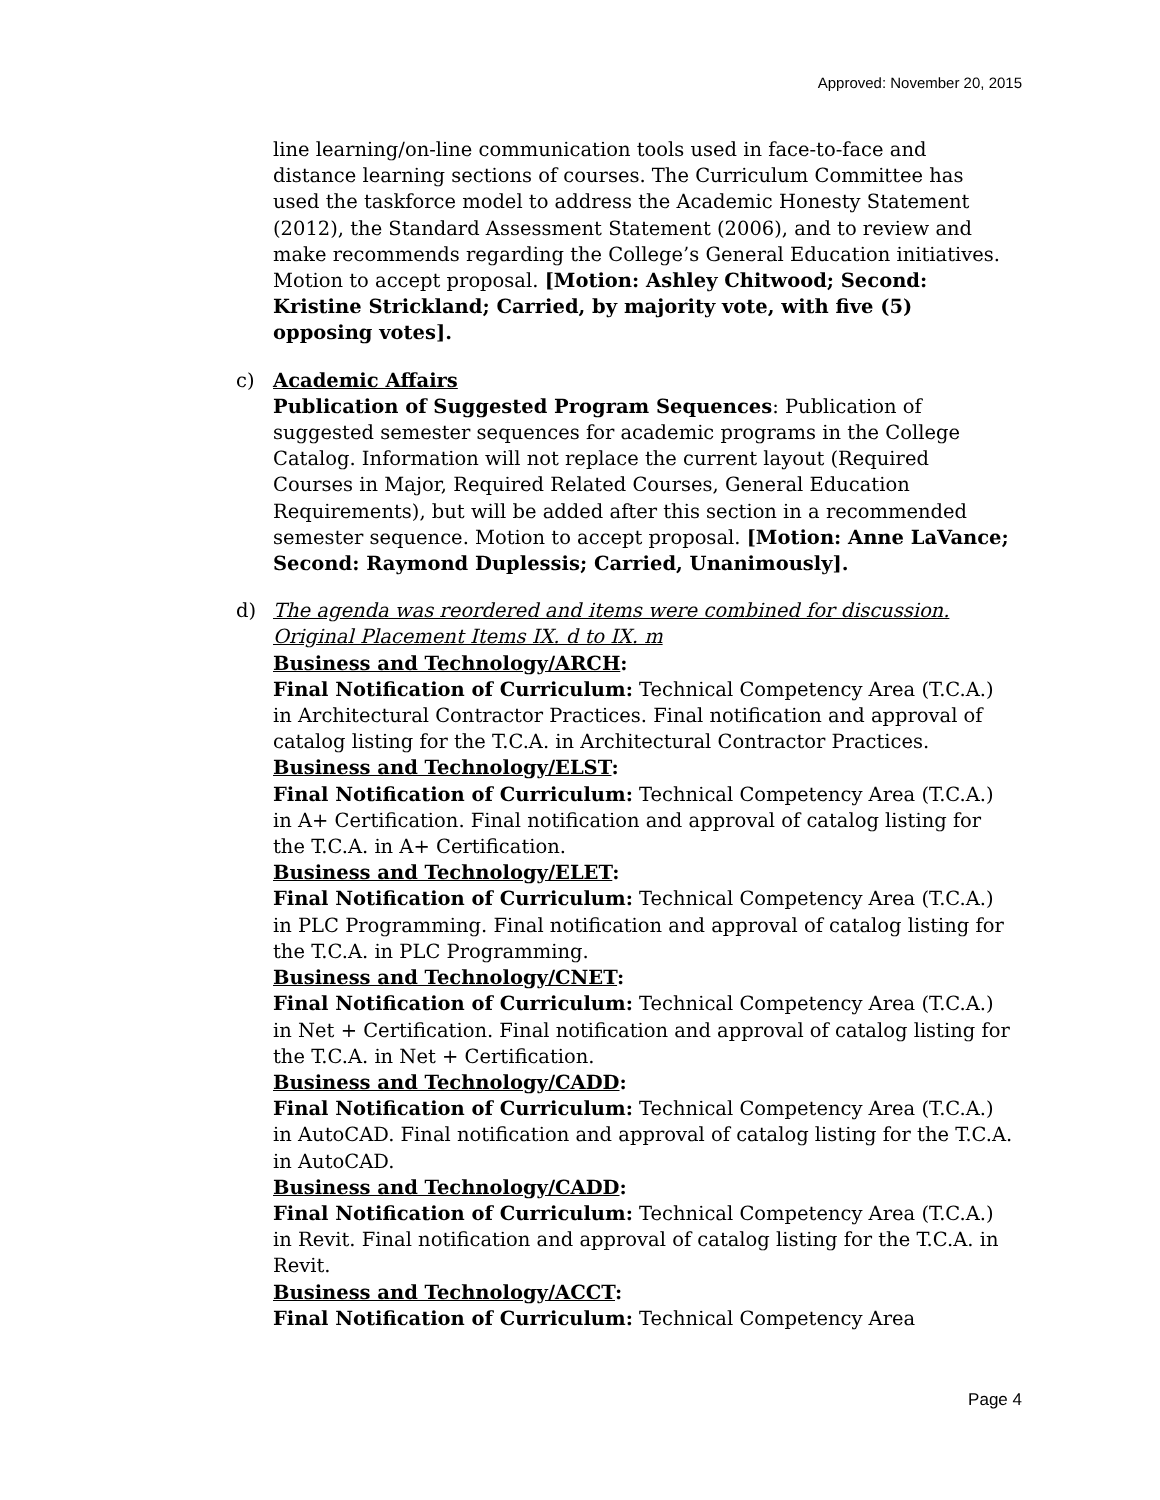Approved: November 20, 2015
line learning/on-line communication tools used in face-to-face and distance learning sections of courses. The Curriculum Committee has used the taskforce model to address the Academic Honesty Statement (2012), the Standard Assessment Statement (2006), and to review and make recommends regarding the College’s General Education initiatives. Motion to accept proposal. [Motion: Ashley Chitwood; Second: Kristine Strickland; Carried, by majority vote, with five (5) opposing votes].
c) Academic Affairs
Publication of Suggested Program Sequences: Publication of suggested semester sequences for academic programs in the College Catalog. Information will not replace the current layout (Required Courses in Major, Required Related Courses, General Education Requirements), but will be added after this section in a recommended semester sequence. Motion to accept proposal. [Motion: Anne LaVance; Second: Raymond Duplessis; Carried, Unanimously].
d) The agenda was reordered and items were combined for discussion. Original Placement Items IX. d to IX. m
Business and Technology/ARCH:
Final Notification of Curriculum: Technical Competency Area (T.C.A.) in Architectural Contractor Practices. Final notification and approval of catalog listing for the T.C.A. in Architectural Contractor Practices.
Business and Technology/ELST:
Final Notification of Curriculum: Technical Competency Area (T.C.A.) in A+ Certification. Final notification and approval of catalog listing for the T.C.A. in A+ Certification.
Business and Technology/ELET:
Final Notification of Curriculum: Technical Competency Area (T.C.A.) in PLC Programming. Final notification and approval of catalog listing for the T.C.A. in PLC Programming.
Business and Technology/CNET:
Final Notification of Curriculum: Technical Competency Area (T.C.A.) in Net + Certification. Final notification and approval of catalog listing for the T.C.A. in Net + Certification.
Business and Technology/CADD:
Final Notification of Curriculum: Technical Competency Area (T.C.A.) in AutoCAD. Final notification and approval of catalog listing for the T.C.A. in AutoCAD.
Business and Technology/CADD:
Final Notification of Curriculum: Technical Competency Area (T.C.A.) in Revit. Final notification and approval of catalog listing for the T.C.A. in Revit.
Business and Technology/ACCT:
Final Notification of Curriculum: Technical Competency Area
Page 4